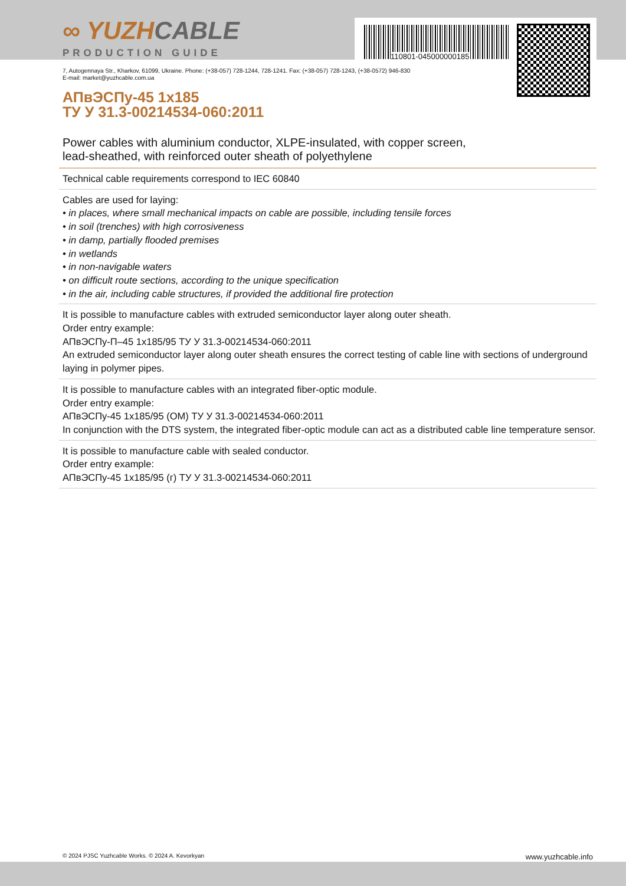110801-045000000185
∞ YUZHCABLE
PRODUCTION GUIDE
7, Autogennaya Str., Kharkov, 61099, Ukraine. Phone: (+38-057) 728-1244, 728-1241. Fax: (+38-057) 728-1243, (+38-0572) 946-830
E-mail: market@yuzhcable.com.ua
АПвЭСПу-45 1x185
ТУ У 31.3-00214534-060:2011
Power cables with aluminium conductor, XLPE-insulated, with copper screen,
lead-sheathed, with reinforced outer sheath of polyethylene
Technical cable requirements correspond to IEC 60840
Cables are used for laying:
• in places, where small mechanical impacts on cable are possible, including tensile forces
• in soil (trenches) with high corrosiveness
• in damp, partially flooded premises
• in wetlands
• in non-navigable waters
• on difficult route sections, according to the unique specification
• in the air, including cable structures, if provided the additional fire protection
It is possible to manufacture cables with extruded semiconductor layer along outer sheath.
Order entry example:
АПвЭСПу-П–45 1x185/95 ТУ У 31.3-00214534-060:2011
An extruded semiconductor layer along outer sheath ensures the correct testing of cable line with sections of underground laying in polymer pipes.
It is possible to manufacture cables with an integrated fiber-optic module.
Order entry example:
АПвЭСПу-45 1x185/95 (ОМ) ТУ У 31.3-00214534-060:2011
In conjunction with the DTS system, the integrated fiber-optic module can act as a distributed cable line temperature sensor.
It is possible to manufacture cable with sealed conductor.
Order entry example:
АПвЭСПу-45 1x185/95 (г) ТУ У 31.3-00214534-060:2011
© 2024 PJSC Yuzhcable Works. © 2024 A. Kevorkyan www.yuzhcable.info